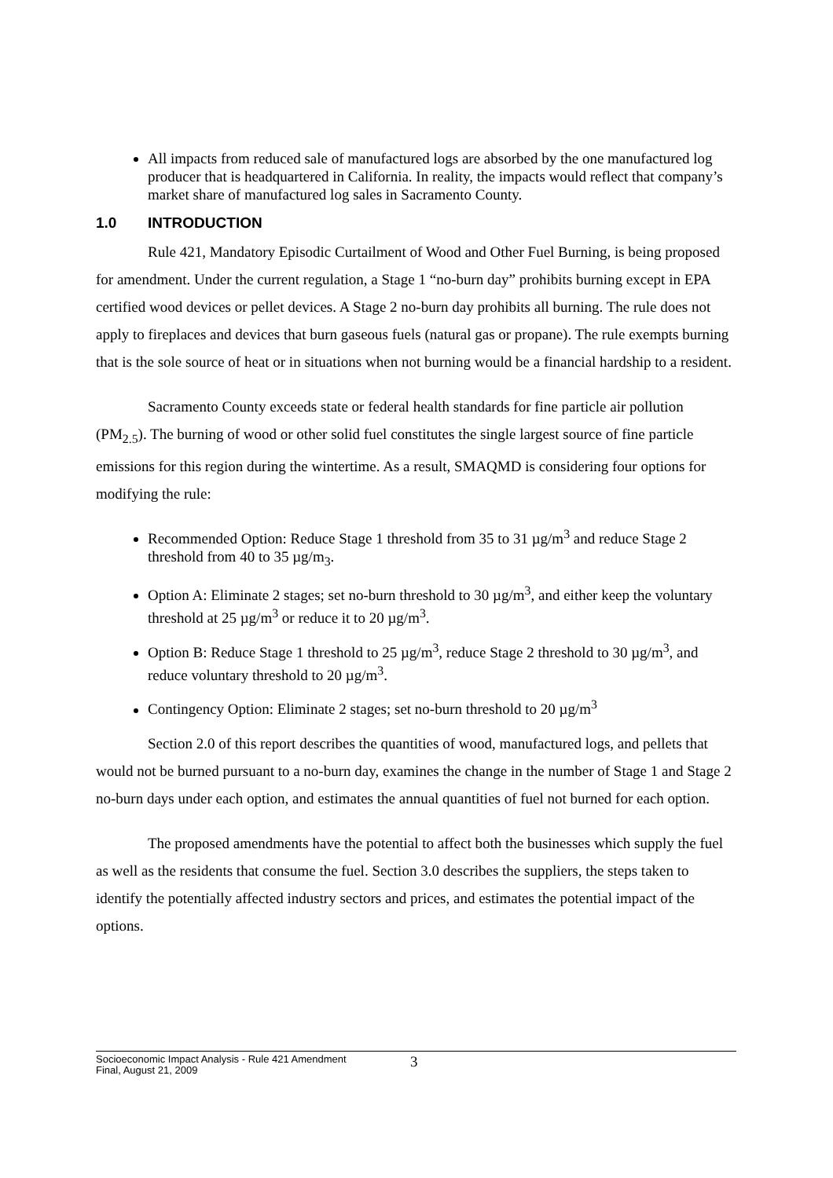All impacts from reduced sale of manufactured logs are absorbed by the one manufactured log producer that is headquartered in California. In reality, the impacts would reflect that company’s market share of manufactured log sales in Sacramento County.
1.0 INTRODUCTION
Rule 421, Mandatory Episodic Curtailment of Wood and Other Fuel Burning, is being proposed for amendment. Under the current regulation, a Stage 1 “no-burn day” prohibits burning except in EPA certified wood devices or pellet devices. A Stage 2 no-burn day prohibits all burning. The rule does not apply to fireplaces and devices that burn gaseous fuels (natural gas or propane). The rule exempts burning that is the sole source of heat or in situations when not burning would be a financial hardship to a resident.
Sacramento County exceeds state or federal health standards for fine particle air pollution (PM<sub>2.5</sub>). The burning of wood or other solid fuel constitutes the single largest source of fine particle emissions for this region during the wintertime. As a result, SMAQMD is considering four options for modifying the rule:
Recommended Option: Reduce Stage 1 threshold from 35 to 31 µg/m<sup>3</sup> and reduce Stage 2 threshold from 40 to 35 µg/m<sub>3</sub>.
Option A: Eliminate 2 stages; set no-burn threshold to 30 µg/m<sup>3</sup>, and either keep the voluntary threshold at 25 µg/m<sup>3</sup> or reduce it to 20 µg/m<sup>3</sup>.
Option B: Reduce Stage 1 threshold to 25 µg/m<sup>3</sup>, reduce Stage 2 threshold to 30 µg/m<sup>3</sup>, and reduce voluntary threshold to 20 µg/m<sup>3</sup>.
Contingency Option: Eliminate 2 stages; set no-burn threshold to 20 µg/m<sup>3</sup>
Section 2.0 of this report describes the quantities of wood, manufactured logs, and pellets that would not be burned pursuant to a no-burn day, examines the change in the number of Stage 1 and Stage 2 no-burn days under each option, and estimates the annual quantities of fuel not burned for each option.
The proposed amendments have the potential to affect both the businesses which supply the fuel as well as the residents that consume the fuel. Section 3.0 describes the suppliers, the steps taken to identify the potentially affected industry sectors and prices, and estimates the potential impact of the options.
Socioeconomic Impact Analysis - Rule 421 Amendment
Final, August 21, 2009
3